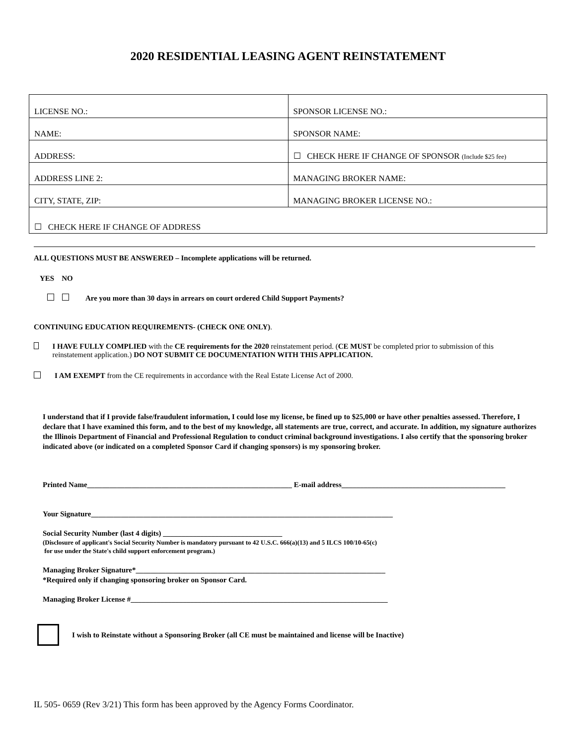2020 RESIDENTIAL LEASING AGENT REINSTATEMENT
| LICENSE NO.: | SPONSOR LICENSE NO.: |
| NAME: | SPONSOR NAME: |
| ADDRESS: | ☐ CHECK HERE IF CHANGE OF SPONSOR (Include $25 fee) |
| ADDRESS LINE 2: | MANAGING BROKER NAME: |
| CITY, STATE, ZIP: | MANAGING BROKER LICENSE NO.: |
| ☐ CHECK HERE IF CHANGE OF ADDRESS | |
ALL QUESTIONS MUST BE ANSWERED – Incomplete applications will be returned.
YES NO
Are you more than 30 days in arrears on court ordered Child Support Payments?
CONTINUING EDUCATION REQUIREMENTS- (CHECK ONE ONLY).
I HAVE FULLY COMPLIED with the CE requirements for the 2020 reinstatement period. (CE MUST be completed prior to submission of this reinstatement application.) DO NOT SUBMIT CE DOCUMENTATION WITH THIS APPLICATION.
I AM EXEMPT from the CE requirements in accordance with the Real Estate License Act of 2000.
I understand that if I provide false/fraudulent information, I could lose my license, be fined up to $25,000 or have other penalties assessed. Therefore, I declare that I have examined this form, and to the best of my knowledge, all statements are true, correct, and accurate. In addition, my signature authorizes the Illinois Department of Financial and Professional Regulation to conduct criminal background investigations. I also certify that the sponsoring broker indicated above (or indicated on a completed Sponsor Card if changing sponsors) is my sponsoring broker.
Printed Name_______________________________________________________ E-mail address____________________________________________
Your Signature_________________________________________________________________________________
Social Security Number (last 4 digits) ________________________________
(Disclosure of applicant's Social Security Number is mandatory pursuant to 42 U.S.C. 666(a)(13) and 5 ILCS 100/10-65(c)
for use under the State's child support enforcement program.)
Managing Broker Signature*___________________________________________________________________
*Required only if changing sponsoring broker on Sponsor Card.
Managing Broker License #_____________________________________________________________________
I wish to Reinstate without a Sponsoring Broker (all CE must be maintained and license will be Inactive)
IL 505- 0659 (Rev 3/21) This form has been approved by the Agency Forms Coordinator.